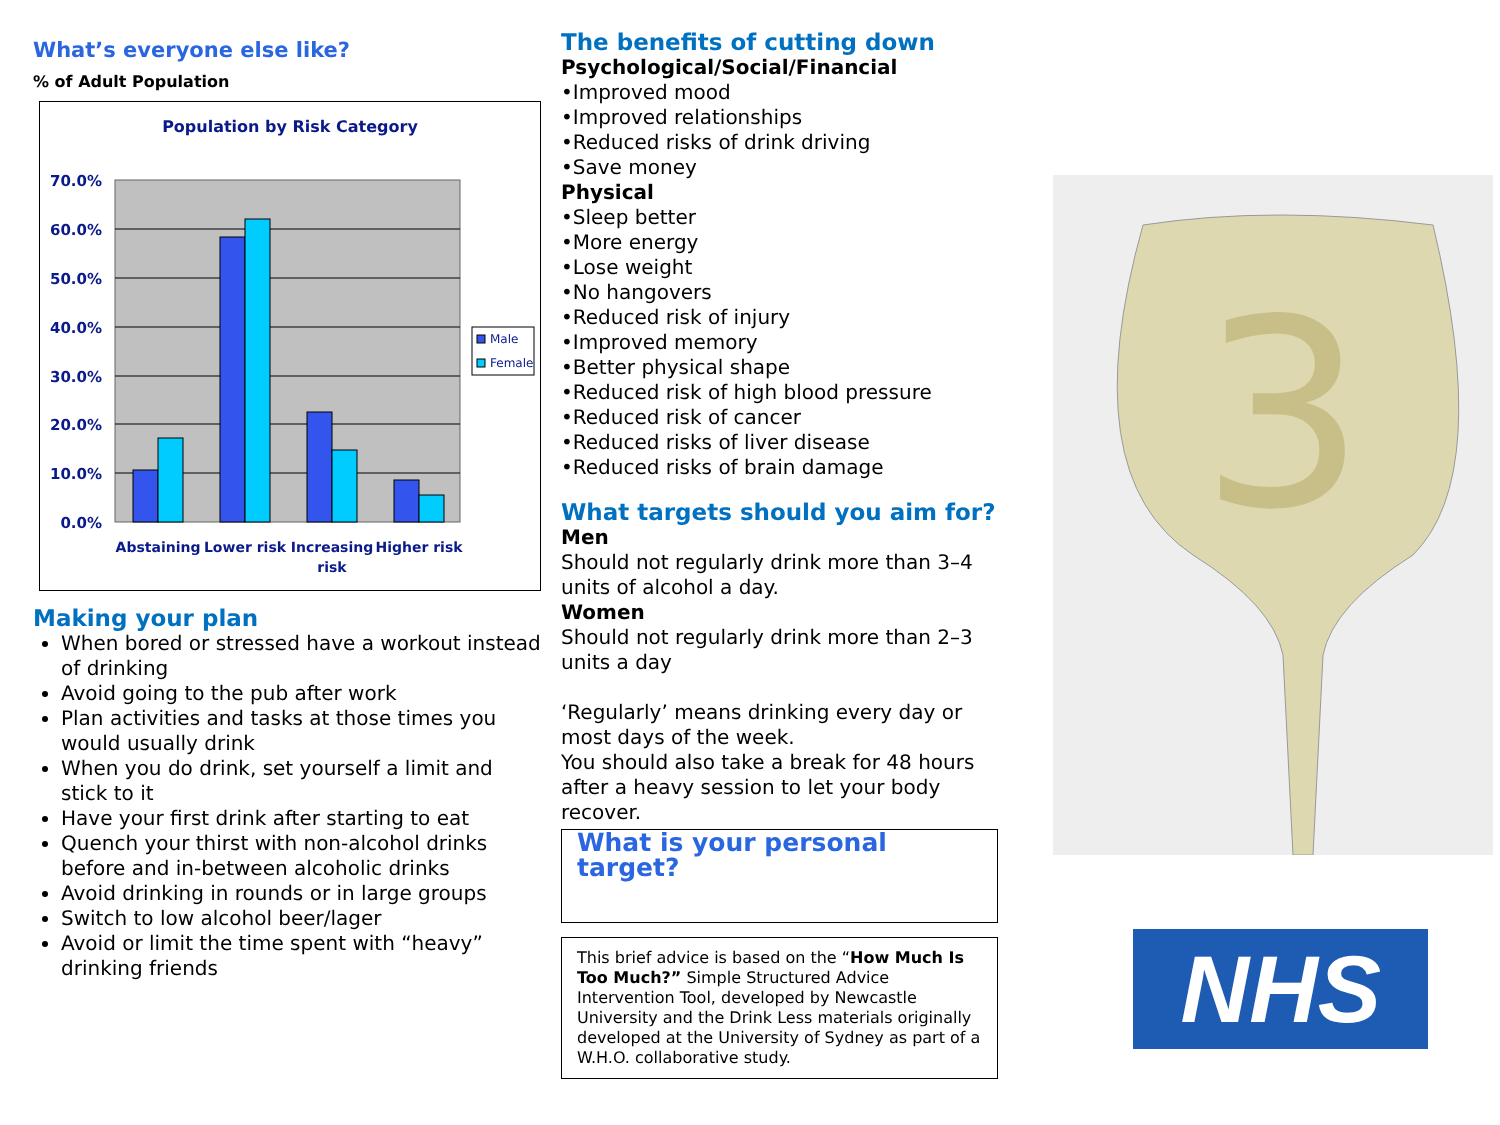What’s everyone else like?
% of Adult Population
Population by Risk Category
70.0%
60.0%
50.0%
40.0%
30.0%
20.0%
10.0%
0.0%
Abstaining
Lower risk
Increasing
risk
Higher risk
Male
Female
Making your plan
When bored or stressed have a workout instead of drinking
Avoid going to the pub after work
Plan activities and tasks at those times you would usually drink
When you do drink, set yourself a limit and stick to it
Have your first drink after starting to eat
Quench your thirst with non-alcohol drinks before and in-between alcoholic drinks
Avoid drinking in rounds or in large groups
Switch to low alcohol beer/lager
Avoid or limit the time spent with “heavy” drinking friends
The benefits of cutting down
Psychological/Social/Financial
•Improved mood
•Improved relationships
•Reduced risks of drink driving
•Save money
Physical
•Sleep better
•More energy
•Lose weight
•No hangovers
•Reduced risk of injury
•Improved memory
•Better physical shape
•Reduced risk of high blood pressure
•Reduced risk of cancer
•Reduced risks of liver disease
•Reduced risks of brain damage
What targets should you aim for?
Men
Should not regularly drink more than 3–4 units of alcohol a day.
Women
Should not regularly drink more than 2–3 units a day
‘Regularly’ means drinking every day or most days of the week.
You should also take a break for 48 hours after a heavy session to let your body recover.
What is your personal target?
This brief advice is based on the “How Much Is Too Much?” Simple Structured Advice Intervention Tool, developed by Newcastle University and the Drink Less materials originally developed at the University of Sydney as part of a W.H.O. collaborative study.
3
NHS